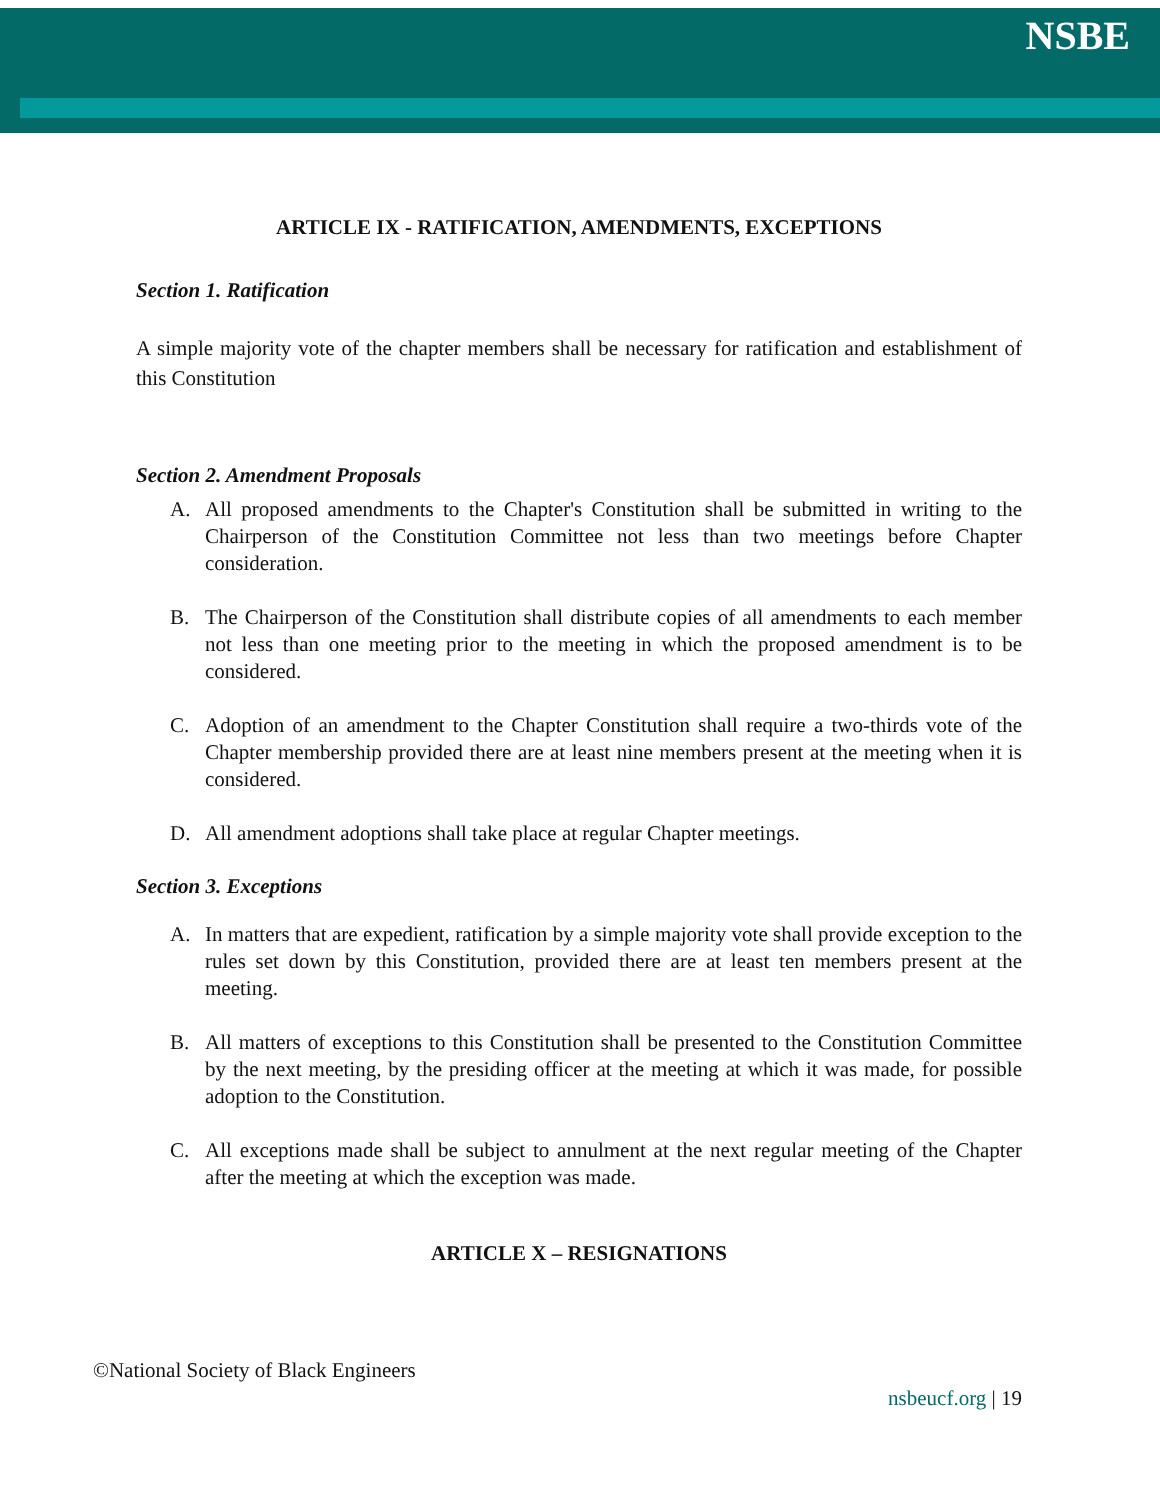NSBE
ARTICLE IX - RATIFICATION, AMENDMENTS, EXCEPTIONS
Section 1. Ratification
A simple majority vote of the chapter members shall be necessary for ratification and establishment of this Constitution
Section 2. Amendment Proposals
A. All proposed amendments to the Chapter's Constitution shall be submitted in writing to the Chairperson of the Constitution Committee not less than two meetings before Chapter consideration.
B. The Chairperson of the Constitution shall distribute copies of all amendments to each member not less than one meeting prior to the meeting in which the proposed amendment is to be considered.
C. Adoption of an amendment to the Chapter Constitution shall require a two-thirds vote of the Chapter membership provided there are at least nine members present at the meeting when it is considered.
D. All amendment adoptions shall take place at regular Chapter meetings.
Section 3. Exceptions
A. In matters that are expedient, ratification by a simple majority vote shall provide exception to the rules set down by this Constitution, provided there are at least ten members present at the meeting.
B. All matters of exceptions to this Constitution shall be presented to the Constitution Committee by the next meeting, by the presiding officer at the meeting at which it was made, for possible adoption to the Constitution.
C. All exceptions made shall be subject to annulment at the next regular meeting of the Chapter after the meeting at which the exception was made.
ARTICLE X – RESIGNATIONS
©National Society of Black Engineers
nsbeucf.org | 19